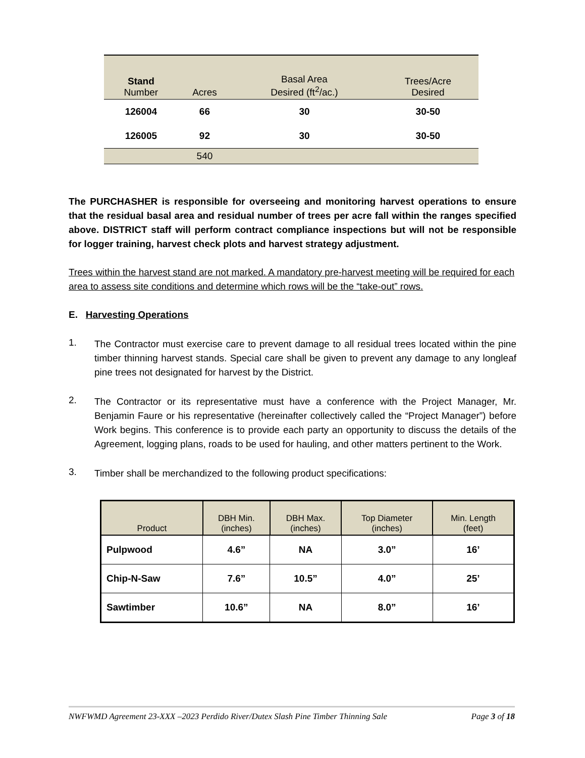| Stand Number | Acres | Basal Area Desired (ft<sup>2</sup>/ac.) | Trees/Acre Desired |
| --- | --- | --- | --- |
| 126004 | 66 | 30 | 30-50 |
| 126005 | 92 | 30 | 30-50 |
| | 540 | | |
The PURCHASHER is responsible for overseeing and monitoring harvest operations to ensure that the residual basal area and residual number of trees per acre fall within the ranges specified above. DISTRICT staff will perform contract compliance inspections but will not be responsible for logger training, harvest check plots and harvest strategy adjustment.
Trees within the harvest stand are not marked. A mandatory pre-harvest meeting will be required for each area to assess site conditions and determine which rows will be the “take-out” rows.
E. Harvesting Operations
1.
The Contractor must exercise care to prevent damage to all residual trees located within the pine timber thinning harvest stands. Special care shall be given to prevent any damage to any longleaf pine trees not designated for harvest by the District.
2.
The Contractor or its representative must have a conference with the Project Manager, Mr. Benjamin Faure or his representative (hereinafter collectively called the “Project Manager”) before Work begins. This conference is to provide each party an opportunity to discuss the details of the Agreement, logging plans, roads to be used for hauling, and other matters pertinent to the Work.
3.
Timber shall be merchandized to the following product specifications:
| Product | DBH Min. (inches) | DBH Max. (inches) | Top Diameter (inches) | Min. Length (feet) |
| --- | --- | --- | --- | --- |
| Pulpwood | 4.6” | NA | 3.0” | 16’ |
| Chip-N-Saw | 7.6” | 10.5” | 4.0” | 25’ |
| Sawtimber | 10.6” | NA | 8.0” | 16’ |
NWFWMD Agreement 23-XXX –2023 Perdido River/Dutex Slash Pine Timber Thinning Sale Page 3 of 18